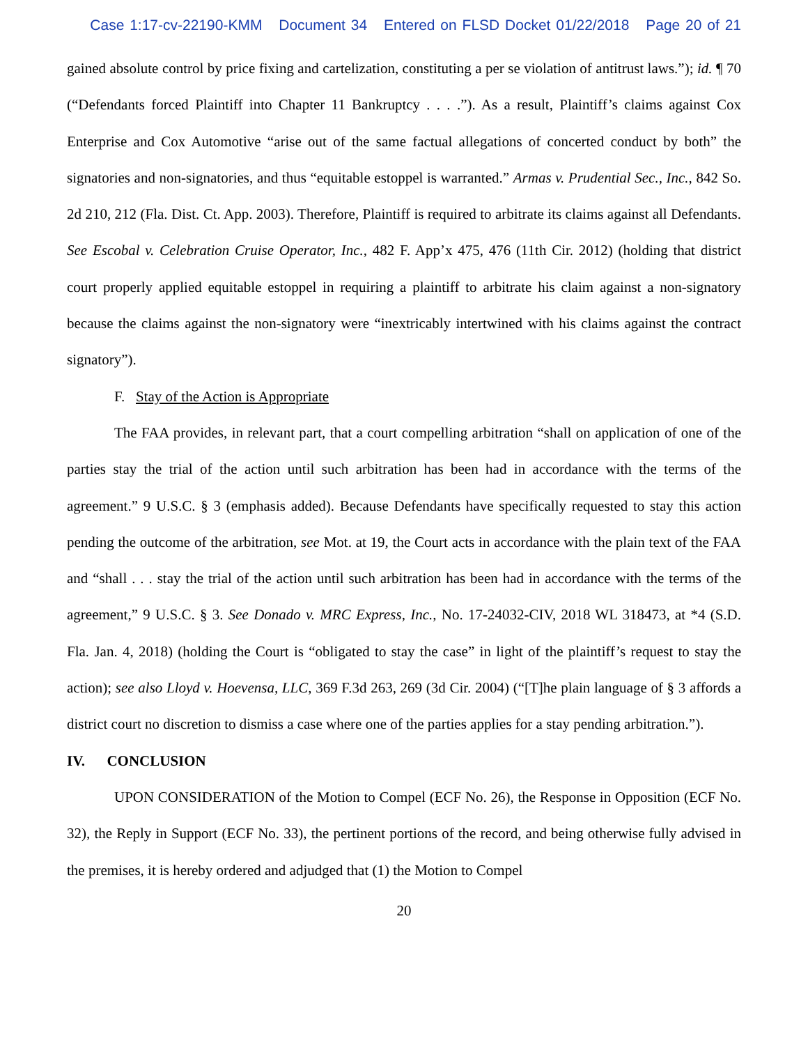Case 1:17-cv-22190-KMM Document 34 Entered on FLSD Docket 01/22/2018 Page 20 of 21
gained absolute control by price fixing and cartelization, constituting a per se violation of antitrust laws.”); id. ¶ 70 (“Defendants forced Plaintiff into Chapter 11 Bankruptcy . . . .”). As a result, Plaintiff’s claims against Cox Enterprise and Cox Automotive “arise out of the same factual allegations of concerted conduct by both” the signatories and non-signatories, and thus “equitable estoppel is warranted.” Armas v. Prudential Sec., Inc., 842 So. 2d 210, 212 (Fla. Dist. Ct. App. 2003). Therefore, Plaintiff is required to arbitrate its claims against all Defendants. See Escobal v. Celebration Cruise Operator, Inc., 482 F. App’x 475, 476 (11th Cir. 2012) (holding that district court properly applied equitable estoppel in requiring a plaintiff to arbitrate his claim against a non-signatory because the claims against the non-signatory were “inextricably intertwined with his claims against the contract signatory”).
F. Stay of the Action is Appropriate
The FAA provides, in relevant part, that a court compelling arbitration “shall on application of one of the parties stay the trial of the action until such arbitration has been had in accordance with the terms of the agreement.” 9 U.S.C. § 3 (emphasis added). Because Defendants have specifically requested to stay this action pending the outcome of the arbitration, see Mot. at 19, the Court acts in accordance with the plain text of the FAA and “shall . . . stay the trial of the action until such arbitration has been had in accordance with the terms of the agreement,” 9 U.S.C. § 3. See Donado v. MRC Express, Inc., No. 17-24032-CIV, 2018 WL 318473, at *4 (S.D. Fla. Jan. 4, 2018) (holding the Court is “obligated to stay the case” in light of the plaintiff’s request to stay the action); see also Lloyd v. Hoevensa, LLC, 369 F.3d 263, 269 (3d Cir. 2004) (“[T]he plain language of § 3 affords a district court no discretion to dismiss a case where one of the parties applies for a stay pending arbitration.”).
IV. CONCLUSION
UPON CONSIDERATION of the Motion to Compel (ECF No. 26), the Response in Opposition (ECF No. 32), the Reply in Support (ECF No. 33), the pertinent portions of the record, and being otherwise fully advised in the premises, it is hereby ordered and adjudged that (1) the Motion to Compel
20